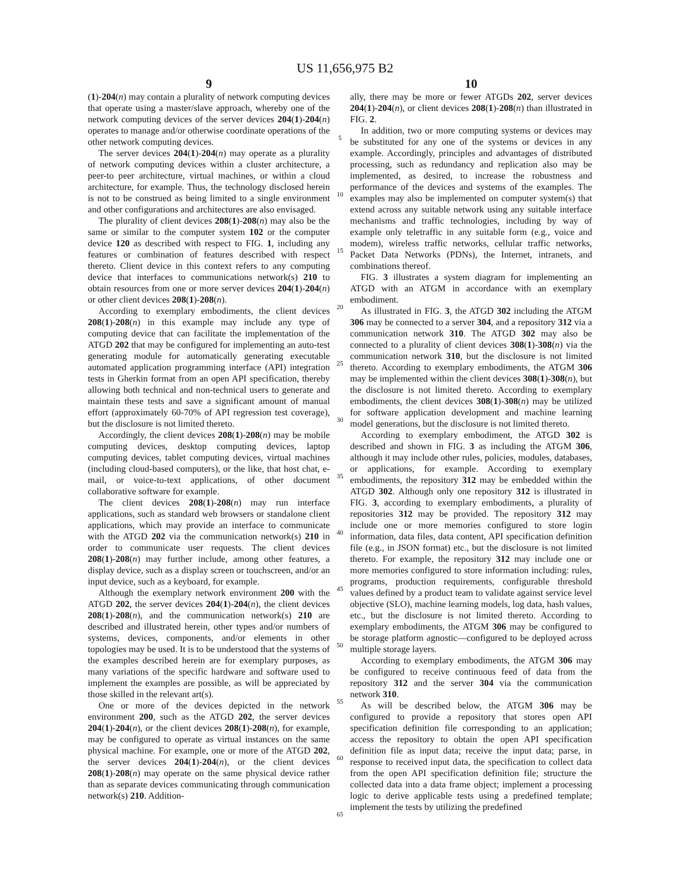US 11,656,975 B2
9
(1)-204(n) may contain a plurality of network computing devices that operate using a master/slave approach, whereby one of the network computing devices of the server devices 204(1)-204(n) operates to manage and/or otherwise coordinate operations of the other network computing devices.
The server devices 204(1)-204(n) may operate as a plurality of network computing devices within a cluster architecture, a peer-to peer architecture, virtual machines, or within a cloud architecture, for example. Thus, the technology disclosed herein is not to be construed as being limited to a single environment and other configurations and architectures are also envisaged.
The plurality of client devices 208(1)-208(n) may also be the same or similar to the computer system 102 or the computer device 120 as described with respect to FIG. 1, including any features or combination of features described with respect thereto. Client device in this context refers to any computing device that interfaces to communications network(s) 210 to obtain resources from one or more server devices 204(1)-204(n) or other client devices 208(1)-208(n).
According to exemplary embodiments, the client devices 208(1)-208(n) in this example may include any type of computing device that can facilitate the implementation of the ATGD 202 that may be configured for implementing an auto-test generating module for automatically generating executable automated application programming interface (API) integration tests in Gherkin format from an open API specification, thereby allowing both technical and non-technical users to generate and maintain these tests and save a significant amount of manual effort (approximately 60-70% of API regression test coverage), but the disclosure is not limited thereto.
Accordingly, the client devices 208(1)-208(n) may be mobile computing devices, desktop computing devices, laptop computing devices, tablet computing devices, virtual machines (including cloud-based computers), or the like, that host chat, e-mail, or voice-to-text applications, of other document collaborative software for example.
The client devices 208(1)-208(n) may run interface applications, such as standard web browsers or standalone client applications, which may provide an interface to communicate with the ATGD 202 via the communication network(s) 210 in order to communicate user requests. The client devices 208(1)-208(n) may further include, among other features, a display device, such as a display screen or touchscreen, and/or an input device, such as a keyboard, for example.
Although the exemplary network environment 200 with the ATGD 202, the server devices 204(1)-204(n), the client devices 208(1)-208(n), and the communication network(s) 210 are described and illustrated herein, other types and/or numbers of systems, devices, components, and/or elements in other topologies may be used. It is to be understood that the systems of the examples described herein are for exemplary purposes, as many variations of the specific hardware and software used to implement the examples are possible, as will be appreciated by those skilled in the relevant art(s).
One or more of the devices depicted in the network environment 200, such as the ATGD 202, the server devices 204(1)-204(n), or the client devices 208(1)-208(n), for example, may be configured to operate as virtual instances on the same physical machine. For example, one or more of the ATGD 202, the server devices 204(1)-204(n), or the client devices 208(1)-208(n) may operate on the same physical device rather than as separate devices communicating through communication network(s) 210. Addition-
5
10
15
20
25
30
35
40
45
50
55
60
65
10
ally, there may be more or fewer ATGDs 202, server devices 204(1)-204(n), or client devices 208(1)-208(n) than illustrated in FIG. 2.
In addition, two or more computing systems or devices may be substituted for any one of the systems or devices in any example. Accordingly, principles and advantages of distributed processing, such as redundancy and replication also may be implemented, as desired, to increase the robustness and performance of the devices and systems of the examples. The examples may also be implemented on computer system(s) that extend across any suitable network using any suitable interface mechanisms and traffic technologies, including by way of example only teletraffic in any suitable form (e.g., voice and modem), wireless traffic networks, cellular traffic networks, Packet Data Networks (PDNs), the Internet, intranets, and combinations thereof.
FIG. 3 illustrates a system diagram for implementing an ATGD with an ATGM in accordance with an exemplary embodiment.
As illustrated in FIG. 3, the ATGD 302 including the ATGM 306 may be connected to a server 304, and a repository 312 via a communication network 310. The ATGD 302 may also be connected to a plurality of client devices 308(1)-308(n) via the communication network 310, but the disclosure is not limited thereto. According to exemplary embodiments, the ATGM 306 may be implemented within the client devices 308(1)-308(n), but the disclosure is not limited thereto. According to exemplary embodiments, the client devices 308(1)-308(n) may be utilized for software application development and machine learning model generations, but the disclosure is not limited thereto.
According to exemplary embodiment, the ATGD 302 is described and shown in FIG. 3 as including the ATGM 306, although it may include other rules, policies, modules, databases, or applications, for example. According to exemplary embodiments, the repository 312 may be embedded within the ATGD 302. Although only one repository 312 is illustrated in FIG. 3, according to exemplary embodiments, a plurality of repositories 312 may be provided. The repository 312 may include one or more memories configured to store login information, data files, data content, API specification definition file (e.g., in JSON format) etc., but the disclosure is not limited thereto. For example, the repository 312 may include one or more memories configured to store information including: rules, programs, production requirements, configurable threshold values defined by a product team to validate against service level objective (SLO), machine learning models, log data, hash values, etc., but the disclosure is not limited thereto. According to exemplary embodiments, the ATGM 306 may be configured to be storage platform agnostic—configured to be deployed across multiple storage layers.
According to exemplary embodiments, the ATGM 306 may be configured to receive continuous feed of data from the repository 312 and the server 304 via the communication network 310.
As will be described below, the ATGM 306 may be configured to provide a repository that stores open API specification definition file corresponding to an application; access the repository to obtain the open API specification definition file as input data; receive the input data; parse, in response to received input data, the specification to collect data from the open API specification definition file; structure the collected data into a data frame object; implement a processing logic to derive applicable tests using a predefined template; implement the tests by utilizing the predefined